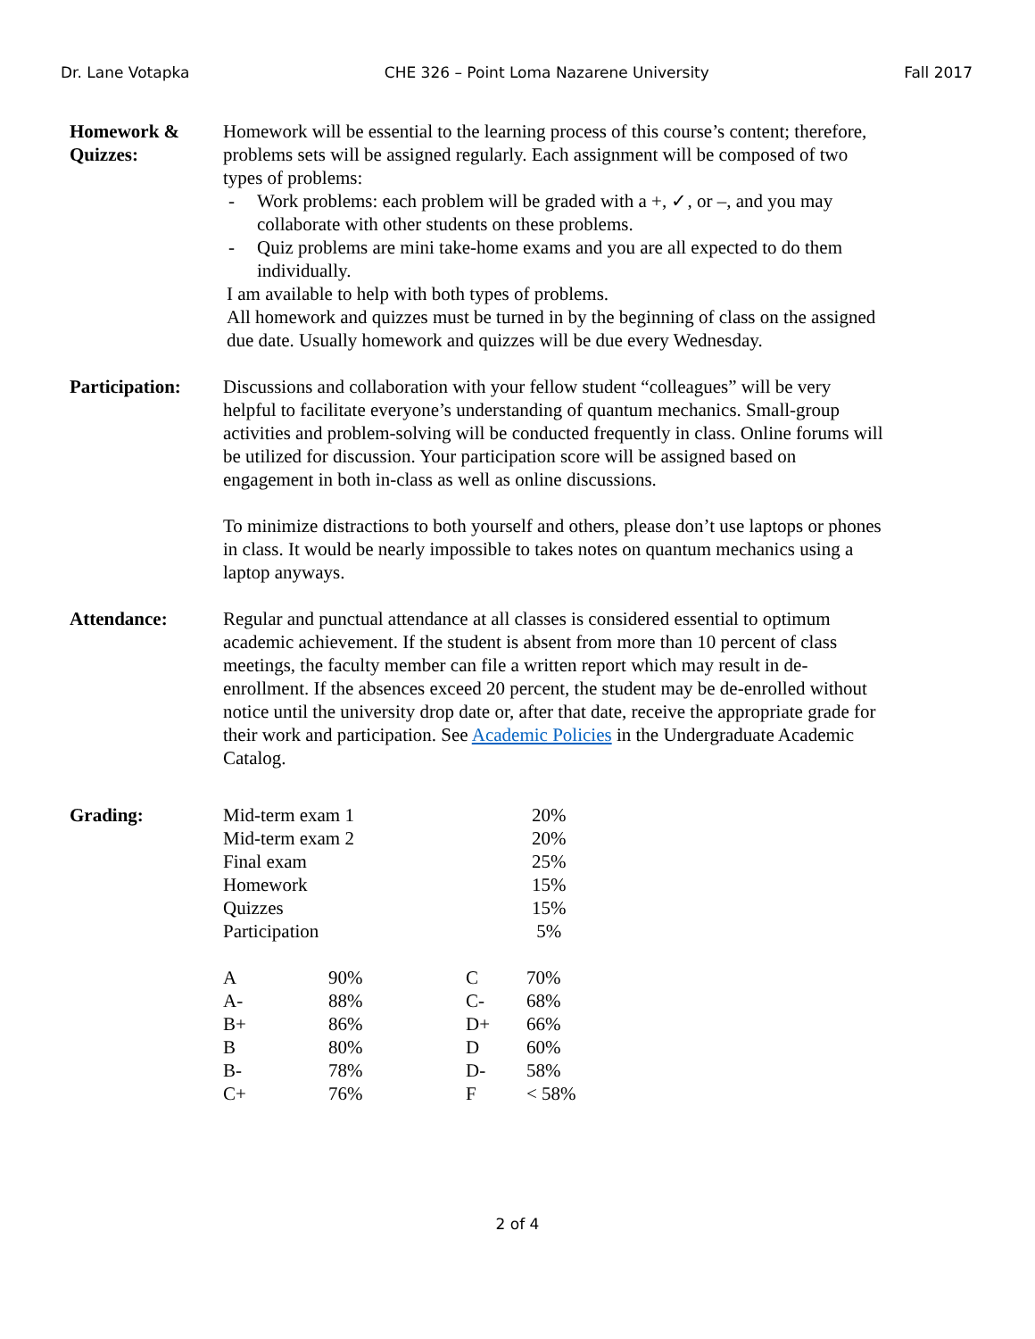Dr. Lane Votapka CHE 326 – Point Loma Nazarene University Fall 2017
Homework &
Quizzes:
Homework will be essential to the learning process of this course’s content; therefore, problems sets will be assigned regularly. Each assignment will be composed of two types of problems:
- Work problems: each problem will be graded with a +, ✓, or –, and you may collaborate with other students on these problems.
- Quiz problems are mini take-home exams and you are all expected to do them individually.
I am available to help with both types of problems.
All homework and quizzes must be turned in by the beginning of class on the assigned due date. Usually homework and quizzes will be due every Wednesday.
Participation:
Discussions and collaboration with your fellow student “colleagues” will be very helpful to facilitate everyone’s understanding of quantum mechanics. Small-group activities and problem-solving will be conducted frequently in class. Online forums will be utilized for discussion. Your participation score will be assigned based on engagement in both in-class as well as online discussions.
To minimize distractions to both yourself and others, please don’t use laptops or phones in class. It would be nearly impossible to takes notes on quantum mechanics using a laptop anyways.
Attendance: Regular and punctual attendance at all classes is considered essential to optimum academic achievement. If the student is absent from more than 10 percent of class meetings, the faculty member can file a written report which may result in de-enrollment. If the absences exceed 20 percent, the student may be de-enrolled without notice until the university drop date or, after that date, receive the appropriate grade for their work and participation. See Academic Policies in the Undergraduate Academic Catalog.
Grading:
| Mid-term exam 1 | 20% |
| Mid-term exam 2 | 20% |
| Final exam | 25% |
| Homework | 15% |
| Quizzes | 15% |
| Participation | 5% |
| A | 90% | C | 70% |
| A- | 88% | C- | 68% |
| B+ | 86% | D+ | 66% |
| B | 80% | D | 60% |
| B- | 78% | D- | 58% |
| C+ | 76% | F | < 58% |
2 of 4